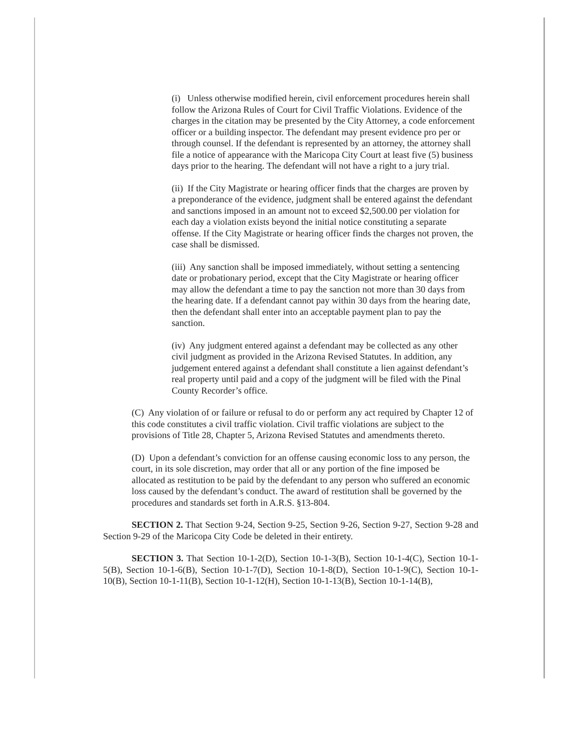(i) Unless otherwise modified herein, civil enforcement procedures herein shall follow the Arizona Rules of Court for Civil Traffic Violations. Evidence of the charges in the citation may be presented by the City Attorney, a code enforcement officer or a building inspector. The defendant may present evidence pro per or through counsel. If the defendant is represented by an attorney, the attorney shall file a notice of appearance with the Maricopa City Court at least five (5) business days prior to the hearing. The defendant will not have a right to a jury trial.
(ii) If the City Magistrate or hearing officer finds that the charges are proven by a preponderance of the evidence, judgment shall be entered against the defendant and sanctions imposed in an amount not to exceed $2,500.00 per violation for each day a violation exists beyond the initial notice constituting a separate offense. If the City Magistrate or hearing officer finds the charges not proven, the case shall be dismissed.
(iii) Any sanction shall be imposed immediately, without setting a sentencing date or probationary period, except that the City Magistrate or hearing officer may allow the defendant a time to pay the sanction not more than 30 days from the hearing date. If a defendant cannot pay within 30 days from the hearing date, then the defendant shall enter into an acceptable payment plan to pay the sanction.
(iv) Any judgment entered against a defendant may be collected as any other civil judgment as provided in the Arizona Revised Statutes. In addition, any judgement entered against a defendant shall constitute a lien against defendant’s real property until paid and a copy of the judgment will be filed with the Pinal County Recorder’s office.
(C) Any violation of or failure or refusal to do or perform any act required by Chapter 12 of this code constitutes a civil traffic violation. Civil traffic violations are subject to the provisions of Title 28, Chapter 5, Arizona Revised Statutes and amendments thereto.
(D) Upon a defendant’s conviction for an offense causing economic loss to any person, the court, in its sole discretion, may order that all or any portion of the fine imposed be allocated as restitution to be paid by the defendant to any person who suffered an economic loss caused by the defendant’s conduct. The award of restitution shall be governed by the procedures and standards set forth in A.R.S. §13-804.
SECTION 2. That Section 9-24, Section 9-25, Section 9-26, Section 9-27, Section 9-28 and Section 9-29 of the Maricopa City Code be deleted in their entirety.
SECTION 3. That Section 10-1-2(D), Section 10-1-3(B), Section 10-1-4(C), Section 10-1-5(B), Section 10-1-6(B), Section 10-1-7(D), Section 10-1-8(D), Section 10-1-9(C), Section 10-1-10(B), Section 10-1-11(B), Section 10-1-12(H), Section 10-1-13(B), Section 10-1-14(B),